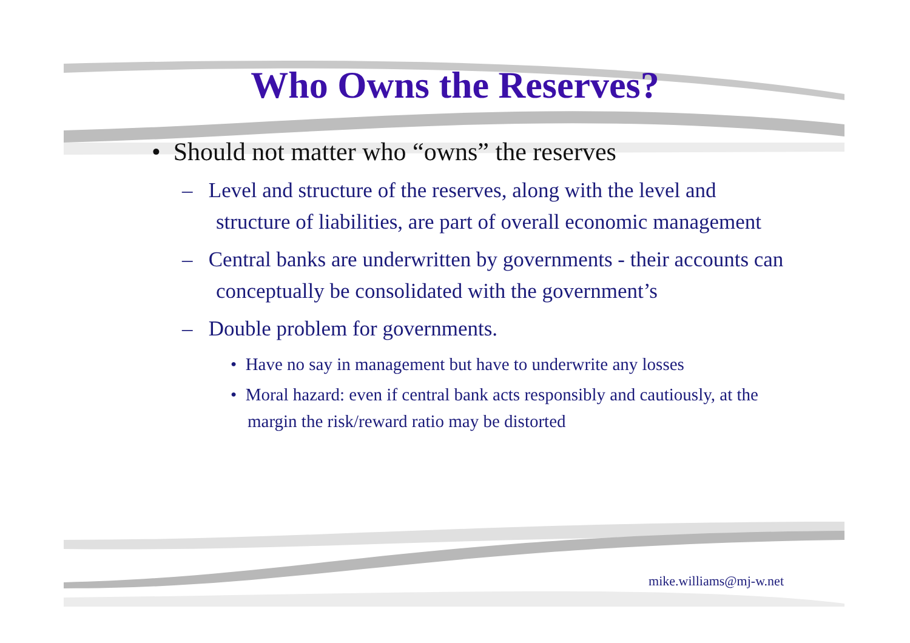Who Owns the Reserves?
• Should not matter who “owns” the reserves
– Level and structure of the reserves, along with the level and structure of liabilities, are part of overall economic management
– Central banks are underwritten by governments - their accounts can conceptually be consolidated with the government’s
– Double problem for governments.
• Have no say in management but have to underwrite any losses
• Moral hazard: even if central bank acts responsibly and cautiously, at the margin the risk/reward ratio may be distorted
mike.williams@mj-w.net